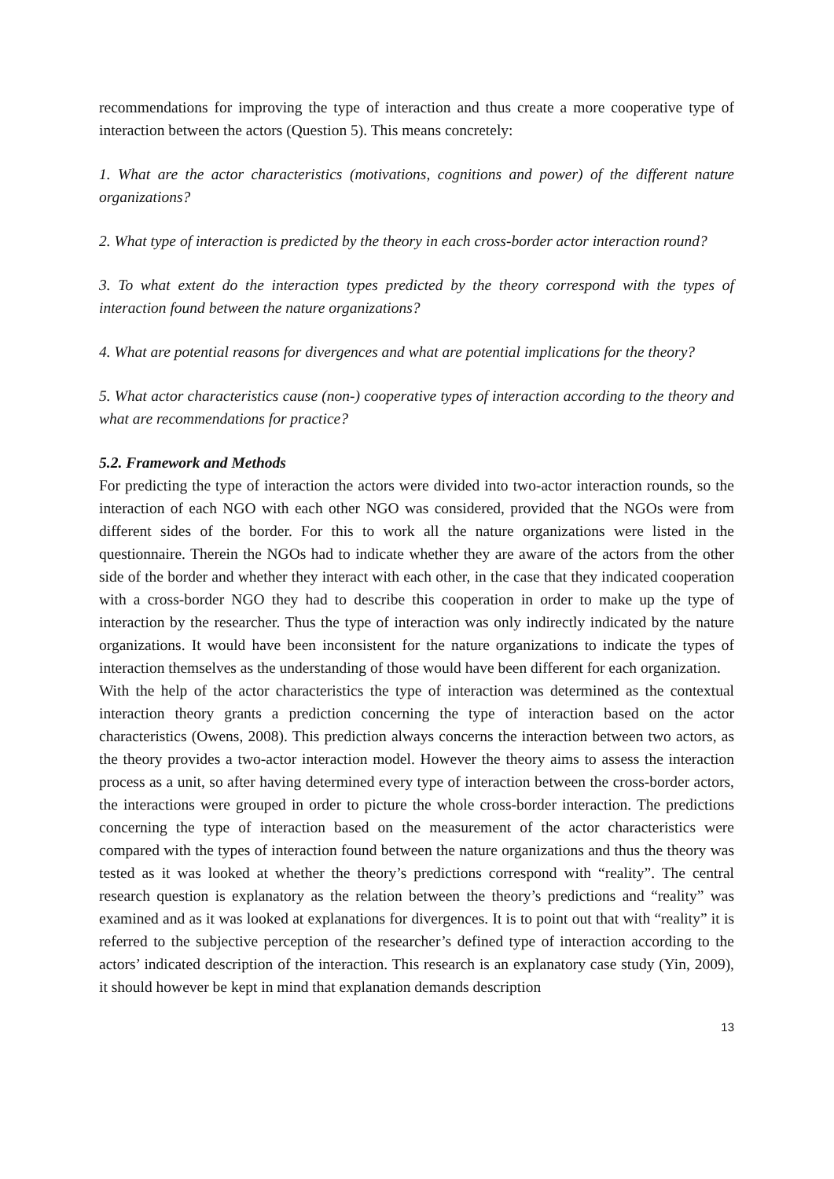recommendations for improving the type of interaction and thus create a more cooperative type of interaction between the actors (Question 5). This means concretely:
1. What are the actor characteristics (motivations, cognitions and power) of the different nature organizations?
2. What type of interaction is predicted by the theory in each cross-border actor interaction round?
3. To what extent do the interaction types predicted by the theory correspond with the types of interaction found between the nature organizations?
4. What are potential reasons for divergences and what are potential implications for the theory?
5. What actor characteristics cause (non-) cooperative types of interaction according to the theory and what are recommendations for practice?
5.2. Framework and Methods
For predicting the type of interaction the actors were divided into two-actor interaction rounds, so the interaction of each NGO with each other NGO was considered, provided that the NGOs were from different sides of the border. For this to work all the nature organizations were listed in the questionnaire. Therein the NGOs had to indicate whether they are aware of the actors from the other side of the border and whether they interact with each other, in the case that they indicated cooperation with a cross-border NGO they had to describe this cooperation in order to make up the type of interaction by the researcher. Thus the type of interaction was only indirectly indicated by the nature organizations. It would have been inconsistent for the nature organizations to indicate the types of interaction themselves as the understanding of those would have been different for each organization.
With the help of the actor characteristics the type of interaction was determined as the contextual interaction theory grants a prediction concerning the type of interaction based on the actor characteristics (Owens, 2008). This prediction always concerns the interaction between two actors, as the theory provides a two-actor interaction model. However the theory aims to assess the interaction process as a unit, so after having determined every type of interaction between the cross-border actors, the interactions were grouped in order to picture the whole cross-border interaction. The predictions concerning the type of interaction based on the measurement of the actor characteristics were compared with the types of interaction found between the nature organizations and thus the theory was tested as it was looked at whether the theory’s predictions correspond with “reality”. The central research question is explanatory as the relation between the theory’s predictions and “reality” was examined and as it was looked at explanations for divergences. It is to point out that with “reality” it is referred to the subjective perception of the researcher’s defined type of interaction according to the actors’ indicated description of the interaction. This research is an explanatory case study (Yin, 2009), it should however be kept in mind that explanation demands description
13